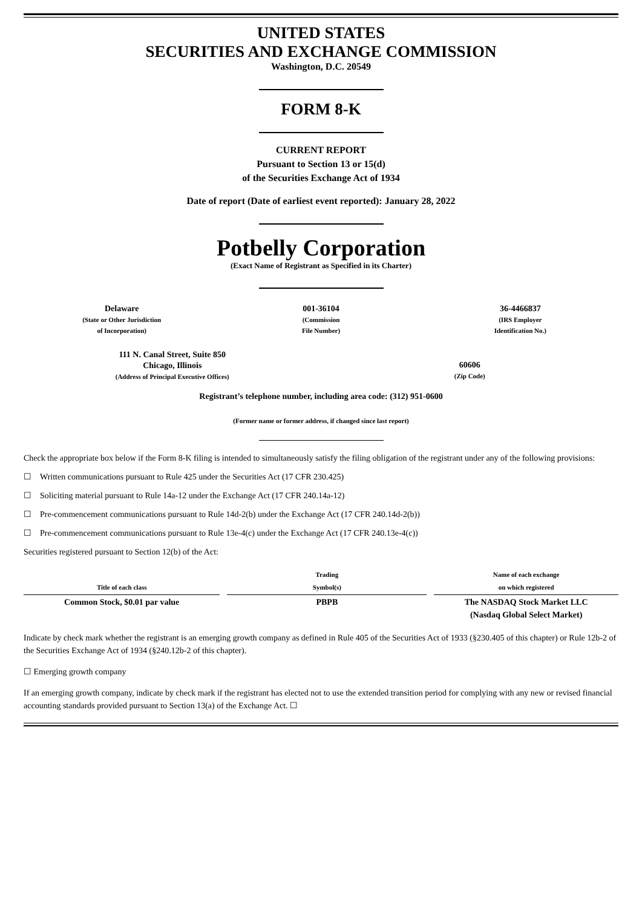UNITED STATES
SECURITIES AND EXCHANGE COMMISSION
Washington, D.C. 20549
FORM 8-K
CURRENT REPORT
Pursuant to Section 13 or 15(d)
of the Securities Exchange Act of 1934
Date of report (Date of earliest event reported): January 28, 2022
Potbelly Corporation
(Exact Name of Registrant as Specified in its Charter)
| Delaware (State or Other Jurisdiction of Incorporation) | 001-36104 (Commission File Number) | 36-4466837 (IRS Employer Identification No.) |
| 111 N. Canal Street, Suite 850 Chicago, Illinois (Address of Principal Executive Offices) | 60606 (Zip Code) |
Registrant’s telephone number, including area code: (312) 951-0600
(Former name or former address, if changed since last report)
Check the appropriate box below if the Form 8-K filing is intended to simultaneously satisfy the filing obligation of the registrant under any of the following provisions:
☐ Written communications pursuant to Rule 425 under the Securities Act (17 CFR 230.425)
☐ Soliciting material pursuant to Rule 14a-12 under the Exchange Act (17 CFR 240.14a-12)
☐ Pre-commencement communications pursuant to Rule 14d-2(b) under the Exchange Act (17 CFR 240.14d-2(b))
☐ Pre-commencement communications pursuant to Rule 13e-4(c) under the Exchange Act (17 CFR 240.13e-4(c))
Securities registered pursuant to Section 12(b) of the Act:
| Title of each class | | Trading Symbol(s) | | Name of each exchange on which registered |
| --- | --- | --- | --- | --- |
| Common Stock, $0.01 par value | | PBPB | | The NASDAQ Stock Market LLC (Nasdaq Global Select Market) |
Indicate by check mark whether the registrant is an emerging growth company as defined in Rule 405 of the Securities Act of 1933 (§230.405 of this chapter) or Rule 12b-2 of the Securities Exchange Act of 1934 (§240.12b-2 of this chapter).
☐ Emerging growth company
If an emerging growth company, indicate by check mark if the registrant has elected not to use the extended transition period for complying with any new or revised financial accounting standards provided pursuant to Section 13(a) of the Exchange Act. ☐